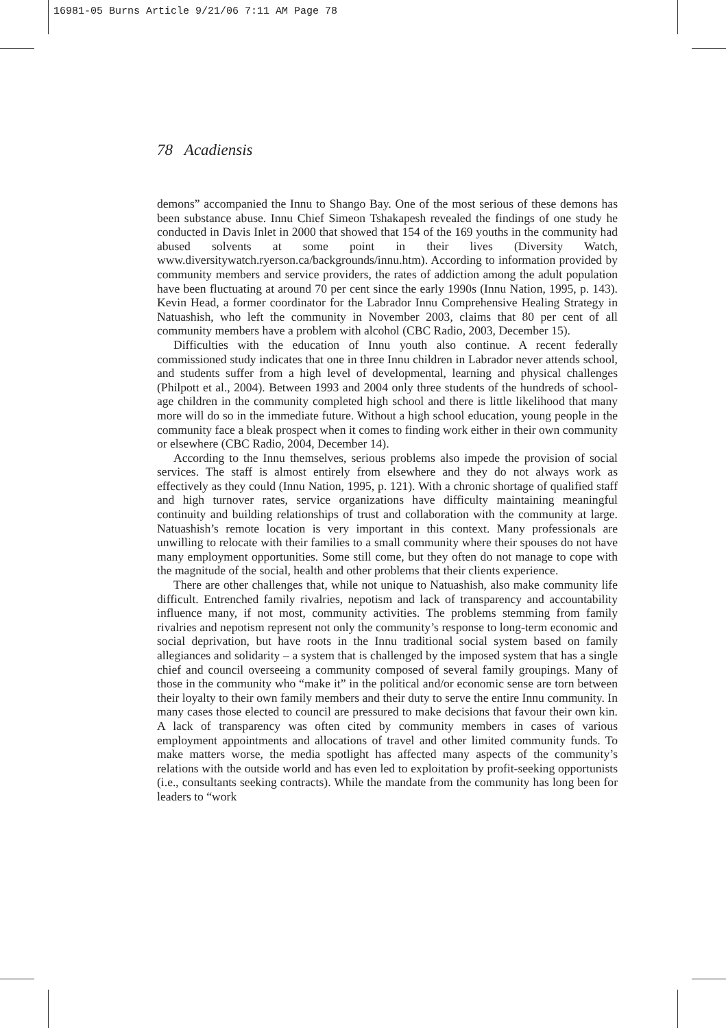16981-05 Burns Article 9/21/06 7:11 AM Page 78
78 Acadiensis
demons” accompanied the Innu to Shango Bay. One of the most serious of these demons has been substance abuse. Innu Chief Simeon Tshakapesh revealed the findings of one study he conducted in Davis Inlet in 2000 that showed that 154 of the 169 youths in the community had abused solvents at some point in their lives (Diversity Watch, www.diversitywatch.ryerson.ca/backgrounds/innu.htm). According to information provided by community members and service providers, the rates of addiction among the adult population have been fluctuating at around 70 per cent since the early 1990s (Innu Nation, 1995, p. 143). Kevin Head, a former coordinator for the Labrador Innu Comprehensive Healing Strategy in Natuashish, who left the community in November 2003, claims that 80 per cent of all community members have a problem with alcohol (CBC Radio, 2003, December 15).
Difficulties with the education of Innu youth also continue. A recent federally commissioned study indicates that one in three Innu children in Labrador never attends school, and students suffer from a high level of developmental, learning and physical challenges (Philpott et al., 2004). Between 1993 and 2004 only three students of the hundreds of school-age children in the community completed high school and there is little likelihood that many more will do so in the immediate future. Without a high school education, young people in the community face a bleak prospect when it comes to finding work either in their own community or elsewhere (CBC Radio, 2004, December 14).
According to the Innu themselves, serious problems also impede the provision of social services. The staff is almost entirely from elsewhere and they do not always work as effectively as they could (Innu Nation, 1995, p. 121). With a chronic shortage of qualified staff and high turnover rates, service organizations have difficulty maintaining meaningful continuity and building relationships of trust and collaboration with the community at large. Natuashish’s remote location is very important in this context. Many professionals are unwilling to relocate with their families to a small community where their spouses do not have many employment opportunities. Some still come, but they often do not manage to cope with the magnitude of the social, health and other problems that their clients experience.
There are other challenges that, while not unique to Natuashish, also make community life difficult. Entrenched family rivalries, nepotism and lack of transparency and accountability influence many, if not most, community activities. The problems stemming from family rivalries and nepotism represent not only the community’s response to long-term economic and social deprivation, but have roots in the Innu traditional social system based on family allegiances and solidarity – a system that is challenged by the imposed system that has a single chief and council overseeing a community composed of several family groupings. Many of those in the community who “make it” in the political and/or economic sense are torn between their loyalty to their own family members and their duty to serve the entire Innu community. In many cases those elected to council are pressured to make decisions that favour their own kin. A lack of transparency was often cited by community members in cases of various employment appointments and allocations of travel and other limited community funds. To make matters worse, the media spotlight has affected many aspects of the community’s relations with the outside world and has even led to exploitation by profit-seeking opportunists (i.e., consultants seeking contracts). While the mandate from the community has long been for leaders to “work